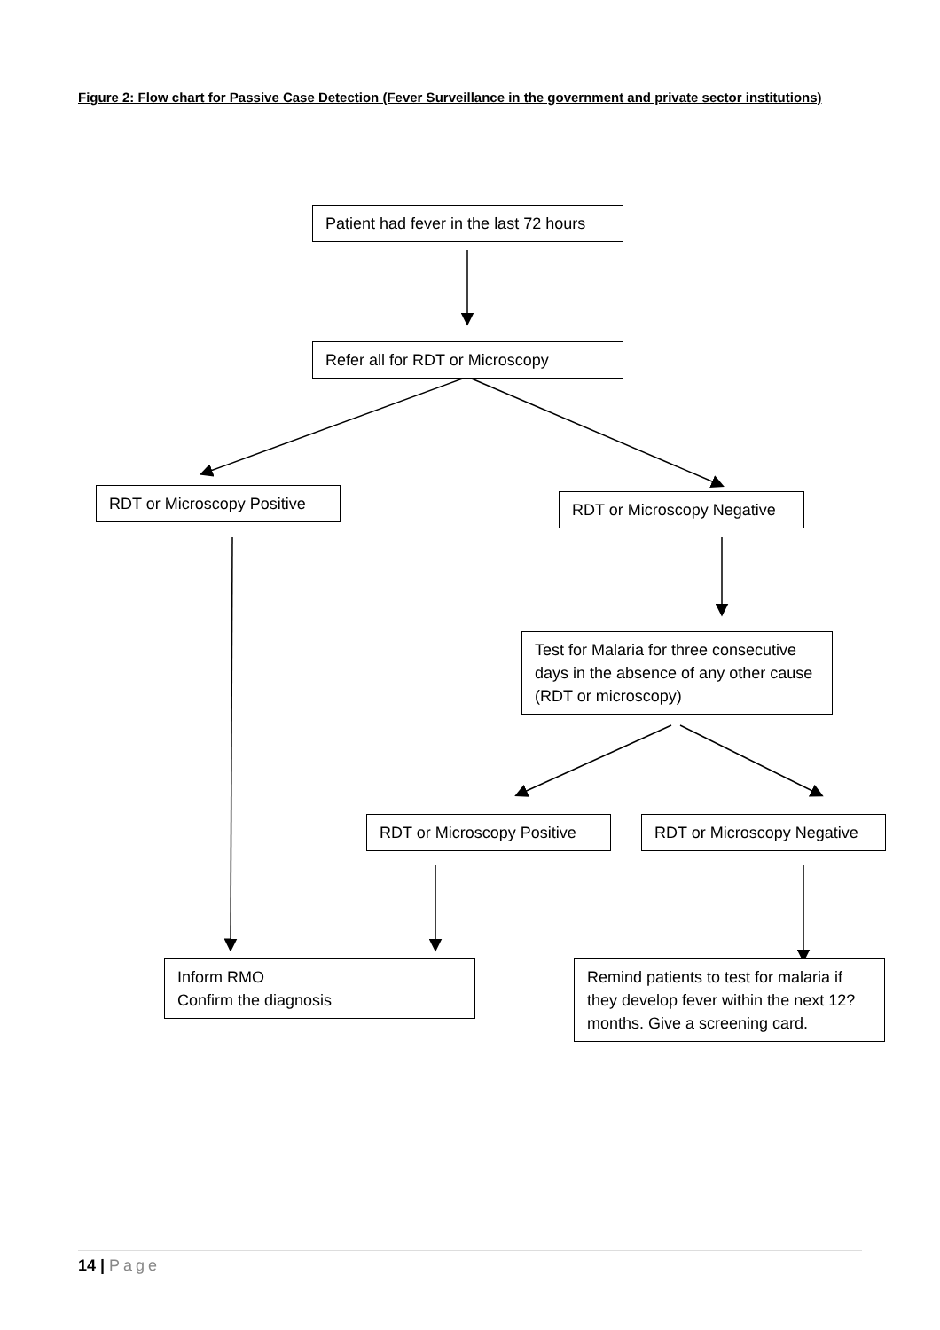Figure 2: Flow chart for Passive Case Detection (Fever Surveillance in the government and private sector institutions)
Patient had fever in the last 72 hours
Refer all for RDT or Microscopy
RDT or Microscopy Positive
RDT or Microscopy Negative
Test for Malaria for three consecutive days in the absence of any other cause (RDT or microscopy)
RDT or Microscopy Positive
RDT or Microscopy Negative
Inform RMO
Confirm the diagnosis
Remind patients to test for malaria if they develop fever within the next 12? months. Give a screening card.
14 | Page